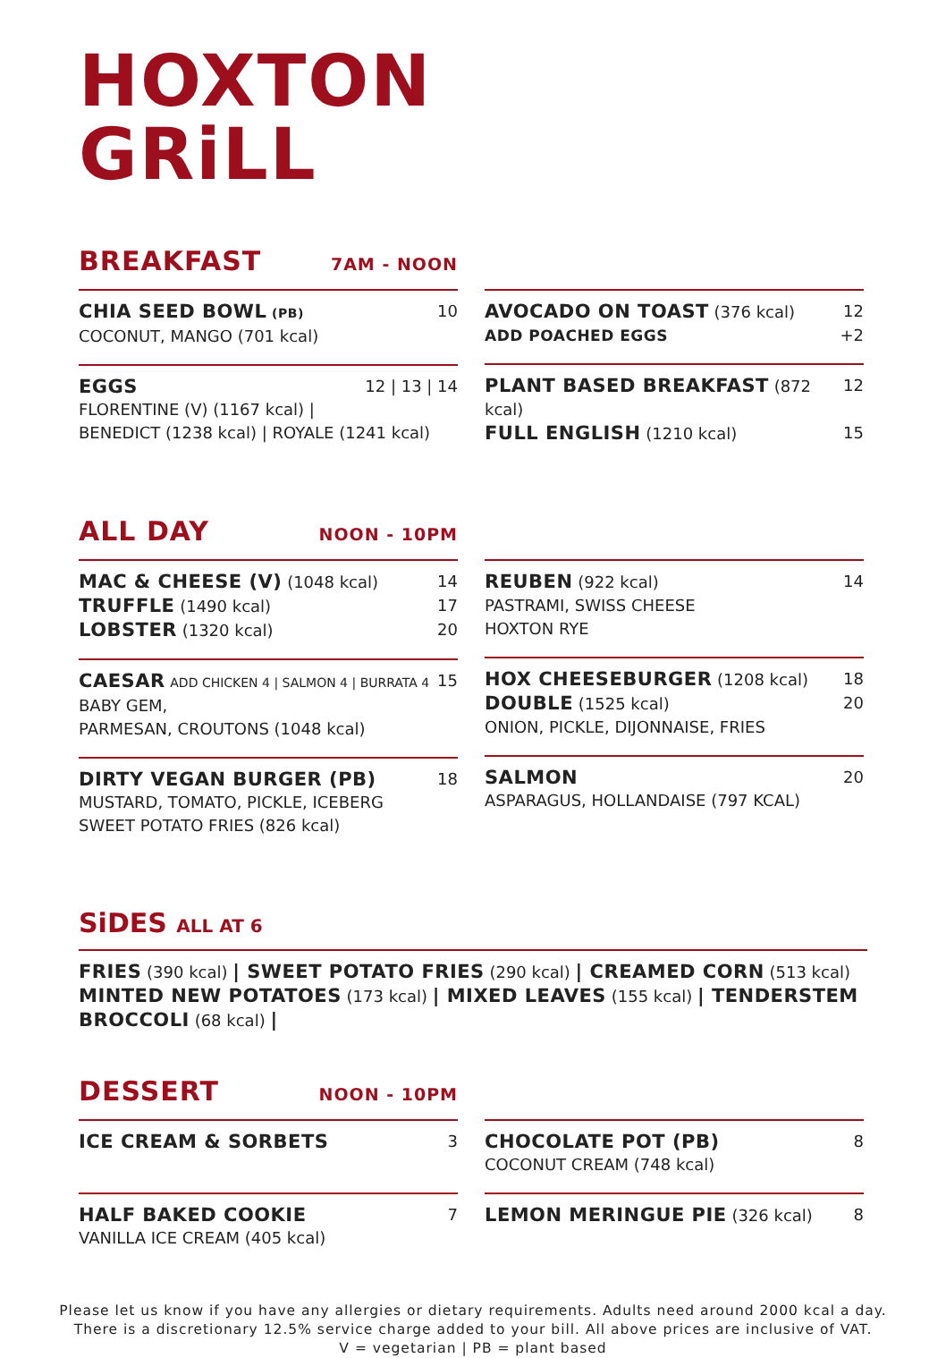HOXTON
GRiLL
BREAKFAST
7AM - NOON
CHIA SEED BOWL (PB) 10
COCONUT, MANGO (701 kcal)
EGGS 12 | 13 | 14
FLORENTINE (V) (1167 kcal) |
BENEDICT (1238 kcal) | ROYALE (1241 kcal)
AVOCADO ON TOAST (376 kcal) 12
ADD POACHED EGGS +2
PLANT BASED BREAKFAST (872 kcal) 12
FULL ENGLISH (1210 kcal) 15
ALL DAY
NOON - 10PM
MAC & CHEESE (V) (1048 kcal) 14
TRUFFLE (1490 kcal) 17
LOBSTER (1320 kcal) 20
CAESAR ADD CHICKEN 4 | SALMON 4 | BURRATA 4 15
BABY GEM,
PARMESAN, CROUTONS (1048 kcal)
DIRTY VEGAN BURGER (PB) 18
MUSTARD, TOMATO, PICKLE, ICEBERG
SWEET POTATO FRIES (826 kcal)
REUBEN (922 kcal) 14
PASTRAMI, SWISS CHEESE
HOXTON RYE
HOX CHEESEBURGER (1208 kcal) 18
DOUBLE (1525 kcal) 20
ONION, PICKLE, DIJONNAISE, FRIES
SALMON 20
ASPARAGUS, HOLLANDAISE (797 KCAL)
SiDES ALL AT 6
FRIES (390 kcal) | SWEET POTATO FRIES (290 kcal) | CREAMED CORN (513 kcal) MINTED NEW POTATOES (173 kcal) | MIXED LEAVES (155 kcal) | TENDERSTEM BROCCOLI (68 kcal) |
DESSERT
NOON - 10PM
ICE CREAM & SORBETS 3
HALF BAKED COOKIE 7
VANILLA ICE CREAM (405 kcal)
CHOCOLATE POT (PB) 8
COCONUT CREAM (748 kcal)
LEMON MERINGUE PIE (326 kcal) 8
Please let us know if you have any allergies or dietary requirements. Adults need around 2000 kcal a day.
There is a discretionary 12.5% service charge added to your bill. All above prices are inclusive of VAT.
V = vegetarian | PB = plant based